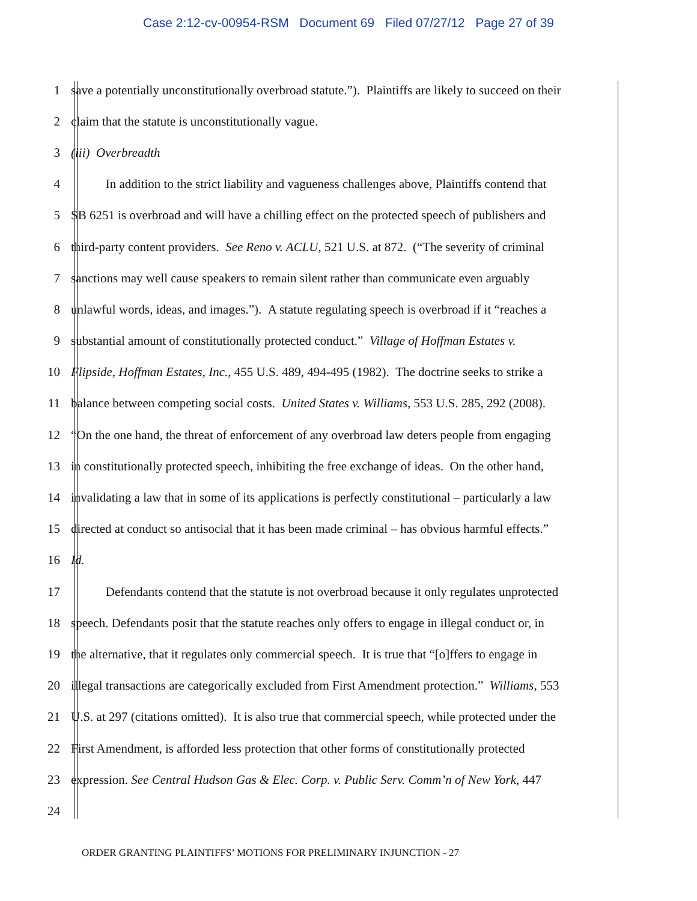Case 2:12-cv-00954-RSM Document 69 Filed 07/27/12 Page 27 of 39
1 save a potentially unconstitutionally overbroad statute.”). Plaintiffs are likely to succeed on their
2 claim that the statute is unconstitutionally vague.
3 (iii) Overbreadth
4 In addition to the strict liability and vagueness challenges above, Plaintiffs contend that
5 SB 6251 is overbroad and will have a chilling effect on the protected speech of publishers and
6 third-party content providers. See Reno v. ACLU, 521 U.S. at 872. (“The severity of criminal
7 sanctions may well cause speakers to remain silent rather than communicate even arguably
8 unlawful words, ideas, and images.”). A statute regulating speech is overbroad if it “reaches a
9 substantial amount of constitutionally protected conduct.” Village of Hoffman Estates v.
10 Flipside, Hoffman Estates, Inc., 455 U.S. 489, 494-495 (1982). The doctrine seeks to strike a
11 balance between competing social costs. United States v. Williams, 553 U.S. 285, 292 (2008).
12 “On the one hand, the threat of enforcement of any overbroad law deters people from engaging
13 in constitutionally protected speech, inhibiting the free exchange of ideas. On the other hand,
14 invalidating a law that in some of its applications is perfectly constitutional – particularly a law
15 directed at conduct so antisocial that it has been made criminal – has obvious harmful effects.”
16 Id.
17 Defendants contend that the statute is not overbroad because it only regulates unprotected
18 speech. Defendants posit that the statute reaches only offers to engage in illegal conduct or, in
19 the alternative, that it regulates only commercial speech. It is true that “[o]ffers to engage in
20 illegal transactions are categorically excluded from First Amendment protection.” Williams, 553
21 U.S. at 297 (citations omitted). It is also true that commercial speech, while protected under the
22 First Amendment, is afforded less protection that other forms of constitutionally protected
23 expression. See Central Hudson Gas & Elec. Corp. v. Public Serv. Comm’n of New York, 447
24
ORDER GRANTING PLAINTIFFS’ MOTIONS FOR PRELIMINARY INJUNCTION - 27